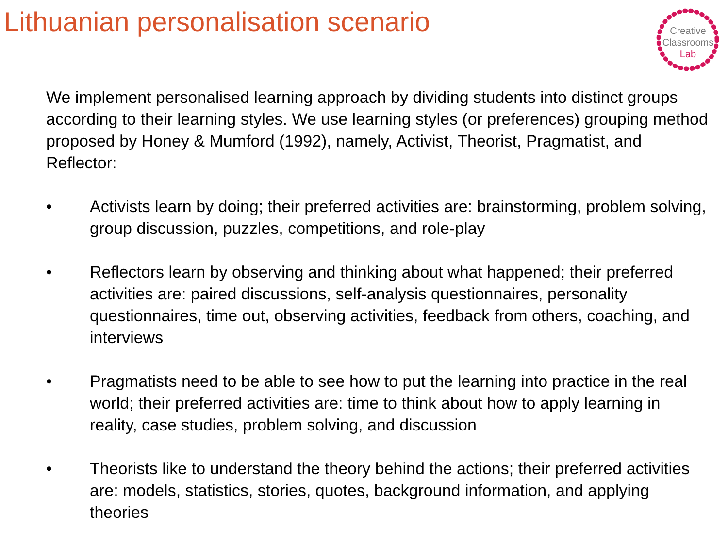Lithuanian personalisation scenario
Creative
Classrooms
Lab
We implement personalised learning approach by dividing students into distinct groups according to their learning styles. We use learning styles (or preferences) grouping method proposed by Honey & Mumford (1992), namely, Activist, Theorist, Pragmatist, and Reflector:
• Activists learn by doing; their preferred activities are: brainstorming, problem solving, group discussion, puzzles, competitions, and role-play
• Reflectors learn by observing and thinking about what happened; their preferred activities are: paired discussions, self-analysis questionnaires, personality questionnaires, time out, observing activities, feedback from others, coaching, and interviews
• Pragmatists need to be able to see how to put the learning into practice in the real world; their preferred activities are: time to think about how to apply learning in reality, case studies, problem solving, and discussion
• Theorists like to understand the theory behind the actions; their preferred activities are: models, statistics, stories, quotes, background information, and applying theories